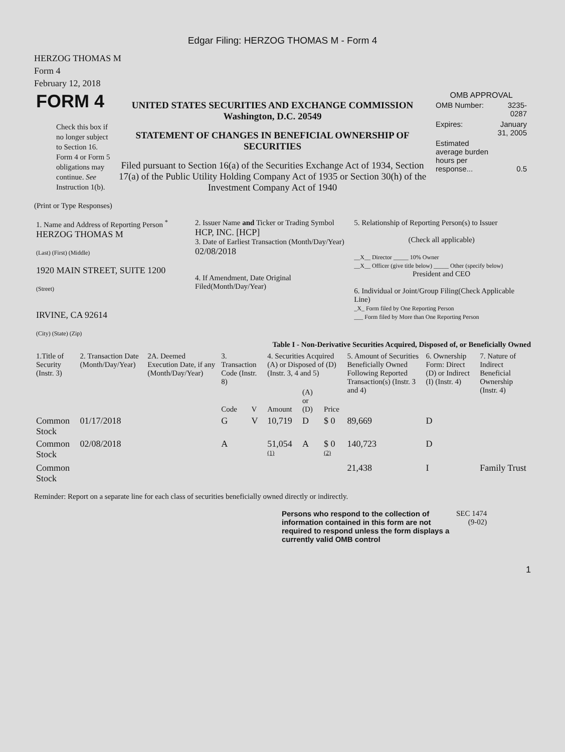Edgar Filing: HERZOG THOMAS M - Form 4
HERZOG THOMAS M
Form 4
February 12, 2018
| FORM 4 Check this box if no longer subject to Section 16. Form 4 or Form 5 obligations may continue. See Instruction 1(b). | UNITED STATES SECURITIES AND EXCHANGE COMMISSION Washington, D.C. 20549 STATEMENT OF CHANGES IN BENEFICIAL OWNERSHIP OF SECURITIES Filed pursuant to Section 16(a) of the Securities Exchange Act of 1934, Section 17(a) of the Public Utility Holding Company Act of 1935 or Section 30(h) of the Investment Company Act of 1940 | OMB APPROVAL / OMB Number: / 3235-0287 / / Expires: / January 31, 2005 / / Estimated average burden hours per response... / 0.5 / |
(Print or Type Responses)
| 1. Name and Address of Reporting Person <sup>*</sup> HERZOG THOMAS M (Last) (First) (Middle) 1920 MAIN STREET, SUITE 1200 (Street) IRVINE, CA 92614 (City) (State) (Zip) | 2. Issuer Name and Ticker or Trading Symbol HCP, INC. [HCP] 3. Date of Earliest Transaction (Month/Day/Year) 02/08/2018 4. If Amendment, Date Original Filed(Month/Day/Year) | 5. Relationship of Reporting Person(s) to Issuer (Check all applicable) __X__ Director _____ 10% Owner __X__ Officer (give title below) _____ Other (specify below) President and CEO 6. Individual or Joint/Group Filing(Check Applicable Line) _X_ Form filed by One Reporting Person ___ Form filed by More than One Reporting Person |
Table I - Non-Derivative Securities Acquired, Disposed of, or Beneficially Owned
| 1.Title of Security (Instr. 3) | 2. Transaction Date (Month/Day/Year) | 2A. Deemed Execution Date, if any (Month/Day/Year) | 3. Transaction Code (Instr. 8) | | 4. Securities Acquired (A) or Disposed of (D) (Instr. 3, 4 and 5) | | | 5. Amount of Securities Beneficially Owned Following Reported Transaction(s) (Instr. 3 and 4) | 6. Ownership Form: Direct (D) or Indirect (I) (Instr. 4) | 7. Nature of Indirect Beneficial Ownership (Instr. 4) |
| --- | --- | --- | --- | --- | --- | --- | --- | --- | --- | --- |
| | | | Code | V | Amount | (A) or (D) | Price | | | |
| Common Stock | 01/17/2018 | | G | V | 10,719 | D | $ 0 | 89,669 | D | |
| Common Stock | 02/08/2018 | | A | | 51,054 <sup>(1)</sup> | A | $ 0 <sup>(2)</sup> | 140,723 | D | |
| Common Stock | | | | | | | | 21,438 | I | Family Trust |
Reminder: Report on a separate line for each class of securities beneficially owned directly or indirectly.
| Persons who respond to the collection of information contained in this form are not required to respond unless the form displays a currently valid OMB control | SEC 1474 (9-02) |
1